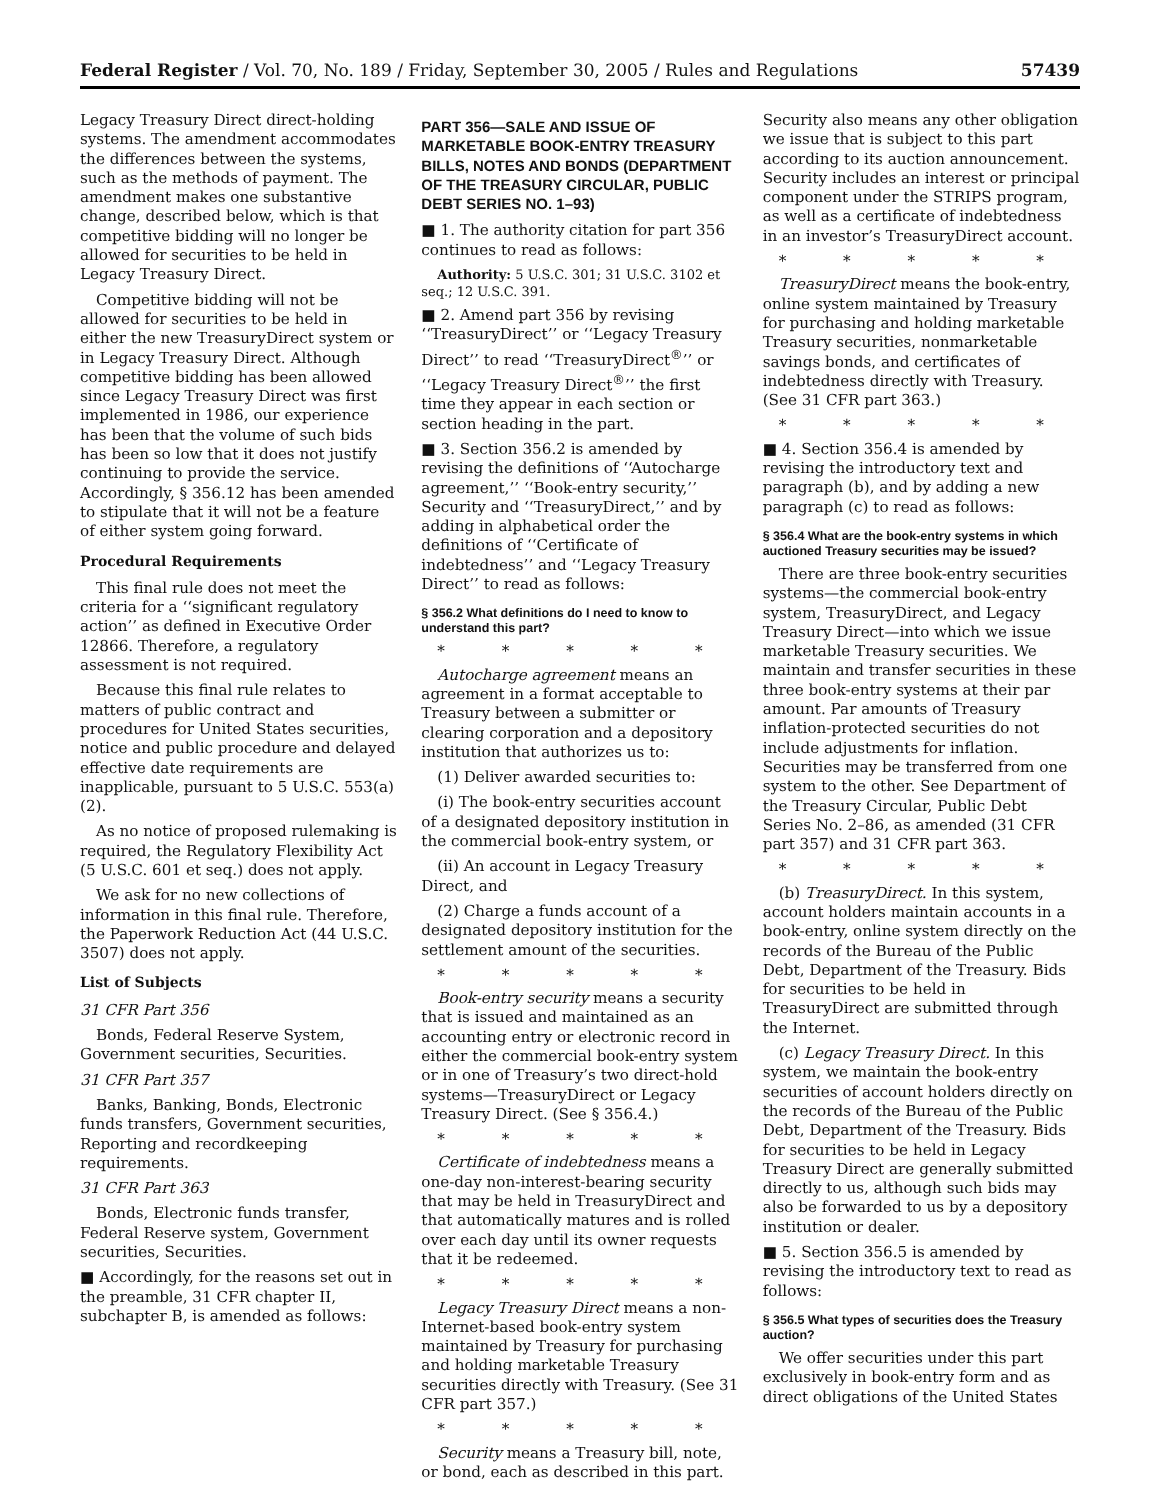Federal Register / Vol. 70, No. 189 / Friday, September 30, 2005 / Rules and Regulations 57439
Legacy Treasury Direct direct-holding systems. The amendment accommodates the differences between the systems, such as the methods of payment. The amendment makes one substantive change, described below, which is that competitive bidding will no longer be allowed for securities to be held in Legacy Treasury Direct.
Competitive bidding will not be allowed for securities to be held in either the new TreasuryDirect system or in Legacy Treasury Direct. Although competitive bidding has been allowed since Legacy Treasury Direct was first implemented in 1986, our experience has been that the volume of such bids has been so low that it does not justify continuing to provide the service. Accordingly, § 356.12 has been amended to stipulate that it will not be a feature of either system going forward.
Procedural Requirements
This final rule does not meet the criteria for a ‘‘significant regulatory action’’ as defined in Executive Order 12866. Therefore, a regulatory assessment is not required.
Because this final rule relates to matters of public contract and procedures for United States securities, notice and public procedure and delayed effective date requirements are inapplicable, pursuant to 5 U.S.C. 553(a)(2).
As no notice of proposed rulemaking is required, the Regulatory Flexibility Act (5 U.S.C. 601 et seq.) does not apply.
We ask for no new collections of information in this final rule. Therefore, the Paperwork Reduction Act (44 U.S.C. 3507) does not apply.
List of Subjects
31 CFR Part 356
Bonds, Federal Reserve System, Government securities, Securities.
31 CFR Part 357
Banks, Banking, Bonds, Electronic funds transfers, Government securities, Reporting and recordkeeping requirements.
31 CFR Part 363
Bonds, Electronic funds transfer, Federal Reserve system, Government securities, Securities.
■ Accordingly, for the reasons set out in the preamble, 31 CFR chapter II, subchapter B, is amended as follows:
PART 356—SALE AND ISSUE OF MARKETABLE BOOK-ENTRY TREASURY BILLS, NOTES AND BONDS (DEPARTMENT OF THE TREASURY CIRCULAR, PUBLIC DEBT SERIES NO. 1–93)
■ 1. The authority citation for part 356 continues to read as follows:
Authority: 5 U.S.C. 301; 31 U.S.C. 3102 et seq.; 12 U.S.C. 391.
■ 2. Amend part 356 by revising ‘‘TreasuryDirect’’ or ‘‘Legacy Treasury Direct’’ to read ‘‘TreasuryDirect<sup>®</sup>’’ or ‘‘Legacy Treasury Direct<sup>®</sup>’’ the first time they appear in each section or section heading in the part.
■ 3. Section 356.2 is amended by revising the definitions of ‘‘Autocharge agreement,’’ ‘‘Book-entry security,’’ Security and ‘‘TreasuryDirect,’’ and by adding in alphabetical order the definitions of ‘‘Certificate of indebtedness’’ and ‘‘Legacy Treasury Direct’’ to read as follows:
§ 356.2 What definitions do I need to know to understand this part?
* * * * *
Autocharge agreement means an agreement in a format acceptable to Treasury between a submitter or clearing corporation and a depository institution that authorizes us to:
(1) Deliver awarded securities to:
(i) The book-entry securities account of a designated depository institution in the commercial book-entry system, or
(ii) An account in Legacy Treasury Direct, and
(2) Charge a funds account of a designated depository institution for the settlement amount of the securities.
* * * * *
Book-entry security means a security that is issued and maintained as an accounting entry or electronic record in either the commercial book-entry system or in one of Treasury’s two direct-hold systems—TreasuryDirect or Legacy Treasury Direct. (See § 356.4.)
* * * * *
Certificate of indebtedness means a one-day non-interest-bearing security that may be held in TreasuryDirect and that automatically matures and is rolled over each day until its owner requests that it be redeemed.
* * * * *
Legacy Treasury Direct means a non-Internet-based book-entry system maintained by Treasury for purchasing and holding marketable Treasury securities directly with Treasury. (See 31 CFR part 357.)
* * * * *
Security means a Treasury bill, note, or bond, each as described in this part.
Security also means any other obligation we issue that is subject to this part according to its auction announcement. Security includes an interest or principal component under the STRIPS program, as well as a certificate of indebtedness in an investor’s TreasuryDirect account.
* * * * *
TreasuryDirect means the book-entry, online system maintained by Treasury for purchasing and holding marketable Treasury securities, nonmarketable savings bonds, and certificates of indebtedness directly with Treasury. (See 31 CFR part 363.)
* * * * *
■ 4. Section 356.4 is amended by revising the introductory text and paragraph (b), and by adding a new paragraph (c) to read as follows:
§ 356.4 What are the book-entry systems in which auctioned Treasury securities may be issued?
There are three book-entry securities systems—the commercial book-entry system, TreasuryDirect, and Legacy Treasury Direct—into which we issue marketable Treasury securities. We maintain and transfer securities in these three book-entry systems at their par amount. Par amounts of Treasury inflation-protected securities do not include adjustments for inflation. Securities may be transferred from one system to the other. See Department of the Treasury Circular, Public Debt Series No. 2–86, as amended (31 CFR part 357) and 31 CFR part 363.
* * * * *
(b) TreasuryDirect. In this system, account holders maintain accounts in a book-entry, online system directly on the records of the Bureau of the Public Debt, Department of the Treasury. Bids for securities to be held in TreasuryDirect are submitted through the Internet.
(c) Legacy Treasury Direct. In this system, we maintain the book-entry securities of account holders directly on the records of the Bureau of the Public Debt, Department of the Treasury. Bids for securities to be held in Legacy Treasury Direct are generally submitted directly to us, although such bids may also be forwarded to us by a depository institution or dealer.
■ 5. Section 356.5 is amended by revising the introductory text to read as follows:
§ 356.5 What types of securities does the Treasury auction?
We offer securities under this part exclusively in book-entry form and as direct obligations of the United States